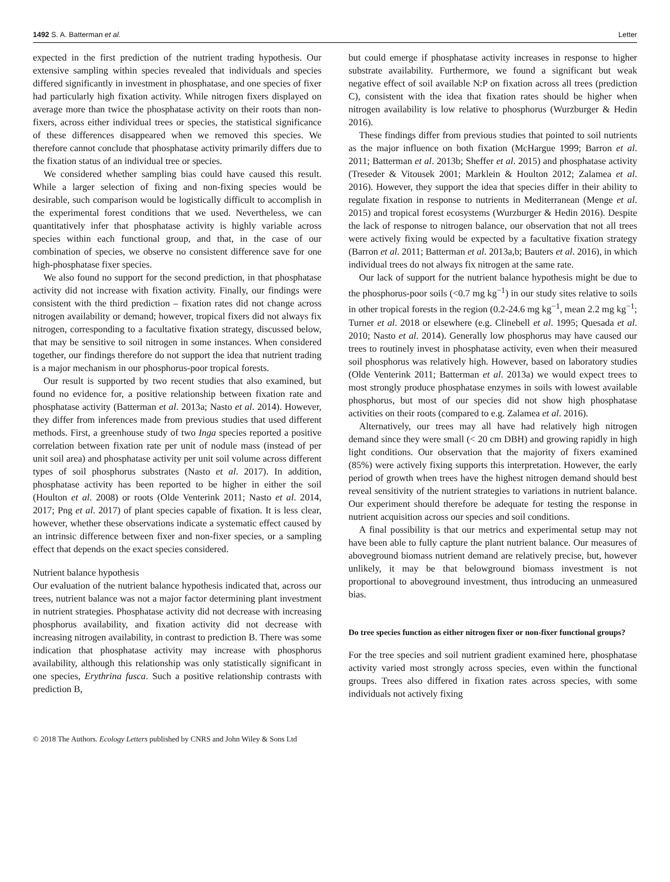1492 S. A. Batterman et al. Letter
expected in the first prediction of the nutrient trading hypothesis. Our extensive sampling within species revealed that individuals and species differed significantly in investment in phosphatase, and one species of fixer had particularly high fixation activity. While nitrogen fixers displayed on average more than twice the phosphatase activity on their roots than non-fixers, across either individual trees or species, the statistical significance of these differences disappeared when we removed this species. We therefore cannot conclude that phosphatase activity primarily differs due to the fixation status of an individual tree or species.
We considered whether sampling bias could have caused this result. While a larger selection of fixing and non-fixing species would be desirable, such comparison would be logistically difficult to accomplish in the experimental forest conditions that we used. Nevertheless, we can quantitatively infer that phosphatase activity is highly variable across species within each functional group, and that, in the case of our combination of species, we observe no consistent difference save for one high-phosphatase fixer species.
We also found no support for the second prediction, in that phosphatase activity did not increase with fixation activity. Finally, our findings were consistent with the third prediction – fixation rates did not change across nitrogen availability or demand; however, tropical fixers did not always fix nitrogen, corresponding to a facultative fixation strategy, discussed below, that may be sensitive to soil nitrogen in some instances. When considered together, our findings therefore do not support the idea that nutrient trading is a major mechanism in our phosphorus-poor tropical forests.
Our result is supported by two recent studies that also examined, but found no evidence for, a positive relationship between fixation rate and phosphatase activity (Batterman et al. 2013a; Nasto et al. 2014). However, they differ from inferences made from previous studies that used different methods. First, a greenhouse study of two Inga species reported a positive correlation between fixation rate per unit of nodule mass (instead of per unit soil area) and phosphatase activity per unit soil volume across different types of soil phosphorus substrates (Nasto et al. 2017). In addition, phosphatase activity has been reported to be higher in either the soil (Houlton et al. 2008) or roots (Olde Venterink 2011; Nasto et al. 2014, 2017; Png et al. 2017) of plant species capable of fixation. It is less clear, however, whether these observations indicate a systematic effect caused by an intrinsic difference between fixer and non-fixer species, or a sampling effect that depends on the exact species considered.
Nutrient balance hypothesis
Our evaluation of the nutrient balance hypothesis indicated that, across our trees, nutrient balance was not a major factor determining plant investment in nutrient strategies. Phosphatase activity did not decrease with increasing phosphorus availability, and fixation activity did not decrease with increasing nitrogen availability, in contrast to prediction B. There was some indication that phosphatase activity may increase with phosphorus availability, although this relationship was only statistically significant in one species, Erythrina fusca. Such a positive relationship contrasts with prediction B,
but could emerge if phosphatase activity increases in response to higher substrate availability. Furthermore, we found a significant but weak negative effect of soil available N:P on fixation across all trees (prediction C), consistent with the idea that fixation rates should be higher when nitrogen availability is low relative to phosphorus (Wurzburger & Hedin 2016).
These findings differ from previous studies that pointed to soil nutrients as the major influence on both fixation (McHargue 1999; Barron et al. 2011; Batterman et al. 2013b; Sheffer et al. 2015) and phosphatase activity (Treseder & Vitousek 2001; Marklein & Houlton 2012; Zalamea et al. 2016). However, they support the idea that species differ in their ability to regulate fixation in response to nutrients in Mediterranean (Menge et al. 2015) and tropical forest ecosystems (Wurzburger & Hedin 2016). Despite the lack of response to nitrogen balance, our observation that not all trees were actively fixing would be expected by a facultative fixation strategy (Barron et al. 2011; Batterman et al. 2013a,b; Bauters et al. 2016), in which individual trees do not always fix nitrogen at the same rate.
Our lack of support for the nutrient balance hypothesis might be due to the phosphorus-poor soils (<0.7 mg kg<sup>−1</sup>) in our study sites relative to soils in other tropical forests in the region (0.2-24.6 mg kg<sup>−1</sup>, mean 2.2 mg kg<sup>−1</sup>; Turner et al. 2018 or elsewhere (e.g. Clinebell et al. 1995; Quesada et al. 2010; Nasto et al. 2014). Generally low phosphorus may have caused our trees to routinely invest in phosphatase activity, even when their measured soil phosphorus was relatively high. However, based on laboratory studies (Olde Venterink 2011; Batterman et al. 2013a) we would expect trees to most strongly produce phosphatase enzymes in soils with lowest available phosphorus, but most of our species did not show high phosphatase activities on their roots (compared to e.g. Zalamea et al. 2016).
Alternatively, our trees may all have had relatively high nitrogen demand since they were small (< 20 cm DBH) and growing rapidly in high light conditions. Our observation that the majority of fixers examined (85%) were actively fixing supports this interpretation. However, the early period of growth when trees have the highest nitrogen demand should best reveal sensitivity of the nutrient strategies to variations in nutrient balance. Our experiment should therefore be adequate for testing the response in nutrient acquisition across our species and soil conditions.
A final possibility is that our metrics and experimental setup may not have been able to fully capture the plant nutrient balance. Our measures of aboveground biomass nutrient demand are relatively precise, but, however unlikely, it may be that belowground biomass investment is not proportional to aboveground investment, thus introducing an unmeasured bias.
Do tree species function as either nitrogen fixer or non-fixer functional groups?
For the tree species and soil nutrient gradient examined here, phosphatase activity varied most strongly across species, even within the functional groups. Trees also differed in fixation rates across species, with some individuals not actively fixing
© 2018 The Authors. Ecology Letters published by CNRS and John Wiley & Sons Ltd